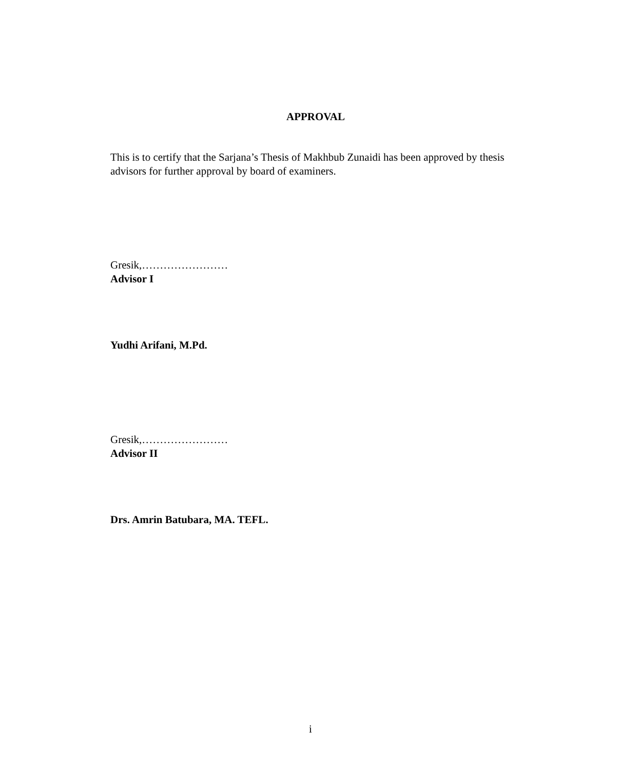APPROVAL
This is to certify that the Sarjana’s Thesis of Makhbub Zunaidi has been approved by thesis advisors for further approval by board of examiners.
Gresik,……………………
Advisor I
Yudhi Arifani, M.Pd.
Gresik,……………………
Advisor II
Drs. Amrin Batubara, MA. TEFL.
i